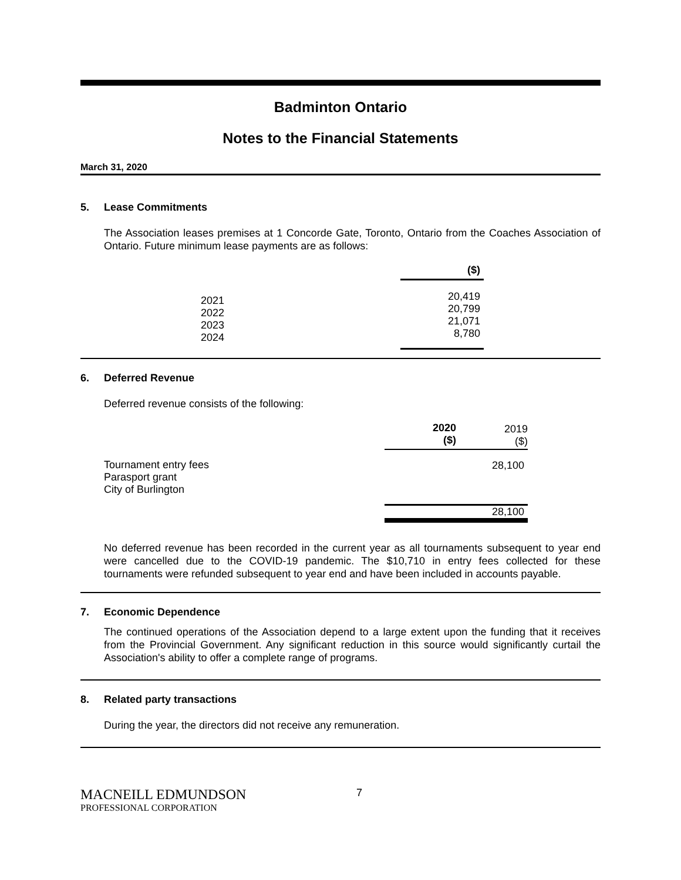Badminton Ontario
Notes to the Financial Statements
March 31, 2020
5. Lease Commitments
The Association leases premises at 1 Concorde Gate, Toronto, Ontario from the Coaches Association of Ontario. Future minimum lease payments are as follows:
| | | ($) |
| | 2021 2022 2023 2024 | 20,419 20,799 21,071 8,780 |
6. Deferred Revenue
Deferred revenue consists of the following:
| | 2020 ($) | 2019 ($) |
| Tournament entry fees Parasport grant City of Burlington | | 28,100 |
| | | 28,100 |
No deferred revenue has been recorded in the current year as all tournaments subsequent to year end were cancelled due to the COVID-19 pandemic. The $10,710 in entry fees collected for these tournaments were refunded subsequent to year end and have been included in accounts payable.
7. Economic Dependence
The continued operations of the Association depend to a large extent upon the funding that it receives from the Provincial Government. Any significant reduction in this source would significantly curtail the Association's ability to offer a complete range of programs.
8. Related party transactions
During the year, the directors did not receive any remuneration.
MACNEILL EDMUNDSON
PROFESSIONAL CORPORATION
7